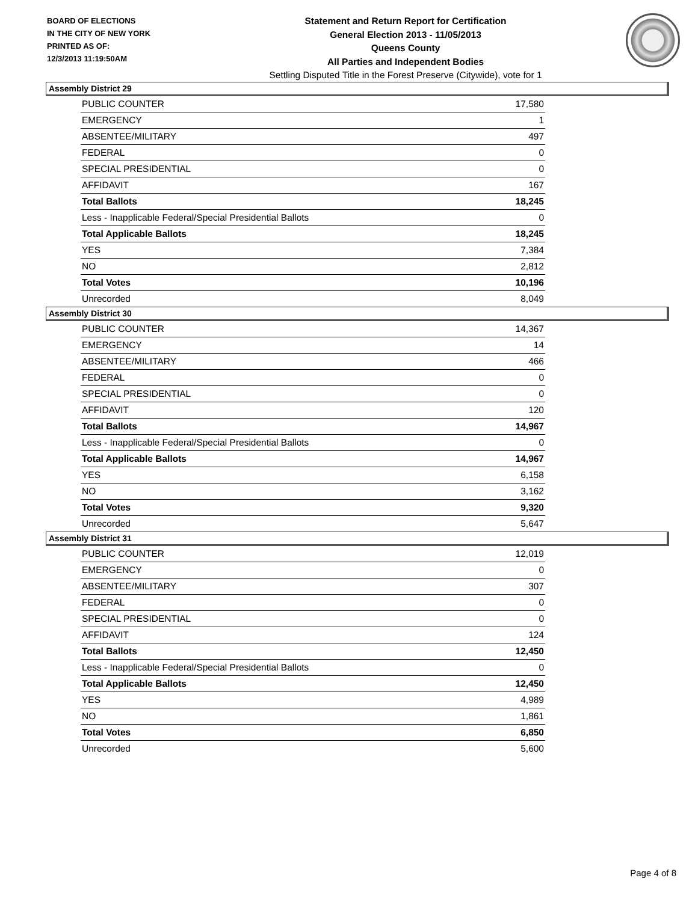BOARD OF ELECTIONS
IN THE CITY OF NEW YORK
PRINTED AS OF:
12/3/2013 11:19:50AM
Statement and Return Report for Certification
General Election 2013 - 11/05/2013
Queens County
All Parties and Independent Bodies
Settling Disputed Title in the Forest Preserve (Citywide), vote for 1
Assembly District 29
| PUBLIC COUNTER | 17,580 |
| EMERGENCY | 1 |
| ABSENTEE/MILITARY | 497 |
| FEDERAL | 0 |
| SPECIAL PRESIDENTIAL | 0 |
| AFFIDAVIT | 167 |
| Total Ballots | 18,245 |
| Less - Inapplicable Federal/Special Presidential Ballots | 0 |
| Total Applicable Ballots | 18,245 |
| YES | 7,384 |
| NO | 2,812 |
| Total Votes | 10,196 |
| Unrecorded | 8,049 |
Assembly District 30
| PUBLIC COUNTER | 14,367 |
| EMERGENCY | 14 |
| ABSENTEE/MILITARY | 466 |
| FEDERAL | 0 |
| SPECIAL PRESIDENTIAL | 0 |
| AFFIDAVIT | 120 |
| Total Ballots | 14,967 |
| Less - Inapplicable Federal/Special Presidential Ballots | 0 |
| Total Applicable Ballots | 14,967 |
| YES | 6,158 |
| NO | 3,162 |
| Total Votes | 9,320 |
| Unrecorded | 5,647 |
Assembly District 31
| PUBLIC COUNTER | 12,019 |
| EMERGENCY | 0 |
| ABSENTEE/MILITARY | 307 |
| FEDERAL | 0 |
| SPECIAL PRESIDENTIAL | 0 |
| AFFIDAVIT | 124 |
| Total Ballots | 12,450 |
| Less - Inapplicable Federal/Special Presidential Ballots | 0 |
| Total Applicable Ballots | 12,450 |
| YES | 4,989 |
| NO | 1,861 |
| Total Votes | 6,850 |
| Unrecorded | 5,600 |
Page 4 of 8